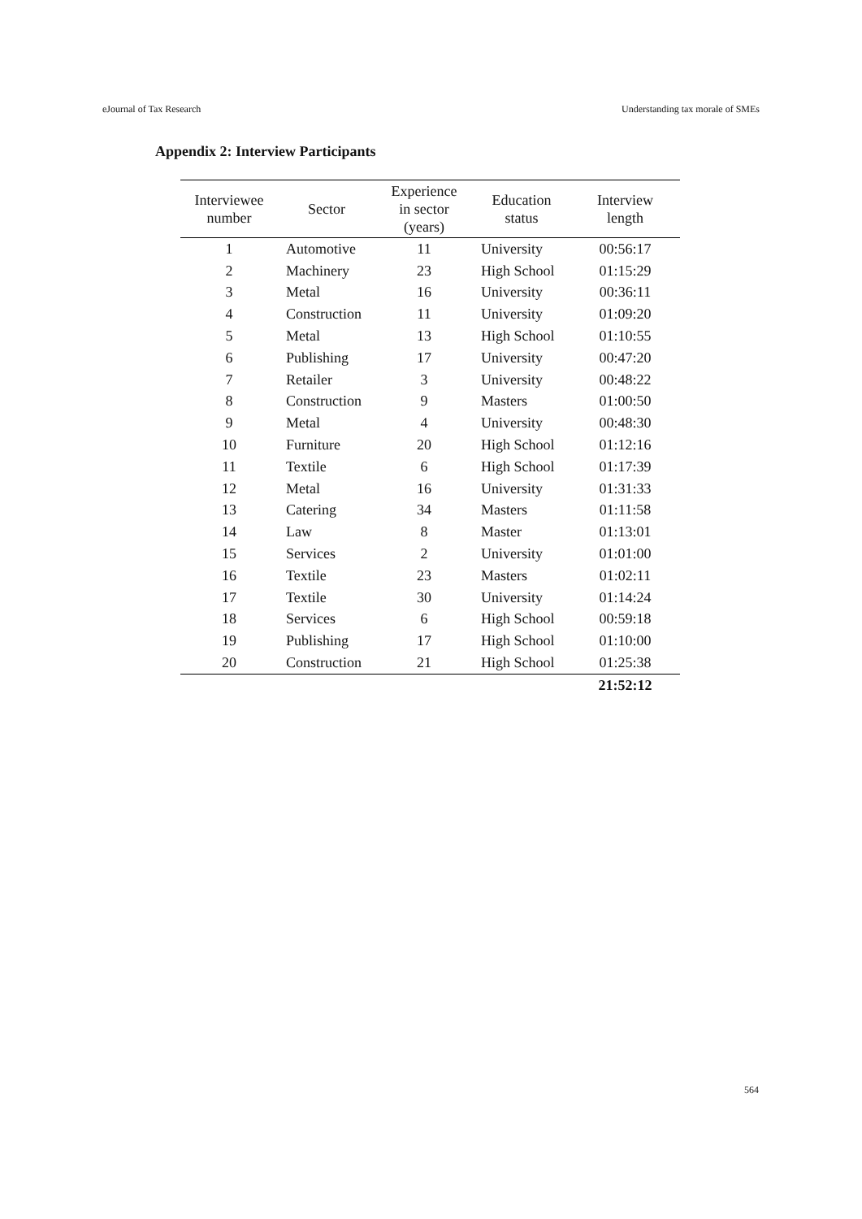eJournal of Tax Research Understanding tax morale of SMEs
Appendix 2: Interview Participants
| Interviewee number | Sector | Experience in sector (years) | Education status | Interview length |
| --- | --- | --- | --- | --- |
| 1 | Automotive | 11 | University | 00:56:17 |
| 2 | Machinery | 23 | High School | 01:15:29 |
| 3 | Metal | 16 | University | 00:36:11 |
| 4 | Construction | 11 | University | 01:09:20 |
| 5 | Metal | 13 | High School | 01:10:55 |
| 6 | Publishing | 17 | University | 00:47:20 |
| 7 | Retailer | 3 | University | 00:48:22 |
| 8 | Construction | 9 | Masters | 01:00:50 |
| 9 | Metal | 4 | University | 00:48:30 |
| 10 | Furniture | 20 | High School | 01:12:16 |
| 11 | Textile | 6 | High School | 01:17:39 |
| 12 | Metal | 16 | University | 01:31:33 |
| 13 | Catering | 34 | Masters | 01:11:58 |
| 14 | Law | 8 | Master | 01:13:01 |
| 15 | Services | 2 | University | 01:01:00 |
| 16 | Textile | 23 | Masters | 01:02:11 |
| 17 | Textile | 30 | University | 01:14:24 |
| 18 | Services | 6 | High School | 00:59:18 |
| 19 | Publishing | 17 | High School | 01:10:00 |
| 20 | Construction | 21 | High School | 01:25:38 |
| | | | | 21:52:12 |
564